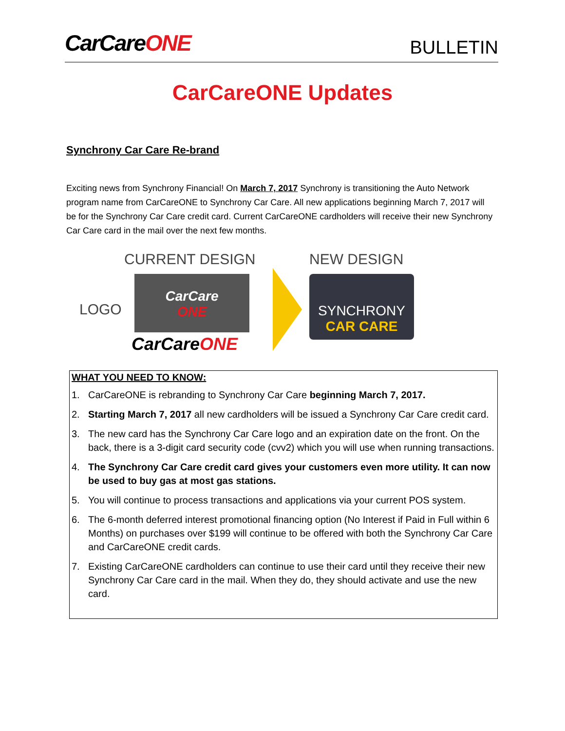CarCareONE
BULLETIN
CarCareONE Updates
Synchrony Car Care Re-brand
Exciting news from Synchrony Financial! On March 7, 2017 Synchrony is transitioning the Auto Network program name from CarCareONE to Synchrony Car Care. All new applications beginning March 7, 2017 will be for the Synchrony Car Care credit card. Current CarCareONE cardholders will receive their new Synchrony Car Care card in the mail over the next few months.
CURRENT DESIGN NEW DESIGN
LOGO
CarCare
ONE
CarCareONE
SYNCHRONY
CAR CARE
WHAT YOU NEED TO KNOW:
1. CarCareONE is rebranding to Synchrony Car Care beginning March 7, 2017.
2. Starting March 7, 2017 all new cardholders will be issued a Synchrony Car Care credit card.
3. The new card has the Synchrony Car Care logo and an expiration date on the front. On the back, there is a 3-digit card security code (cvv2) which you will use when running transactions.
4. The Synchrony Car Care credit card gives your customers even more utility. It can now be used to buy gas at most gas stations.
5. You will continue to process transactions and applications via your current POS system.
6. The 6-month deferred interest promotional financing option (No Interest if Paid in Full within 6 Months) on purchases over $199 will continue to be offered with both the Synchrony Car Care and CarCareONE credit cards.
7. Existing CarCareONE cardholders can continue to use their card until they receive their new Synchrony Car Care card in the mail. When they do, they should activate and use the new card.